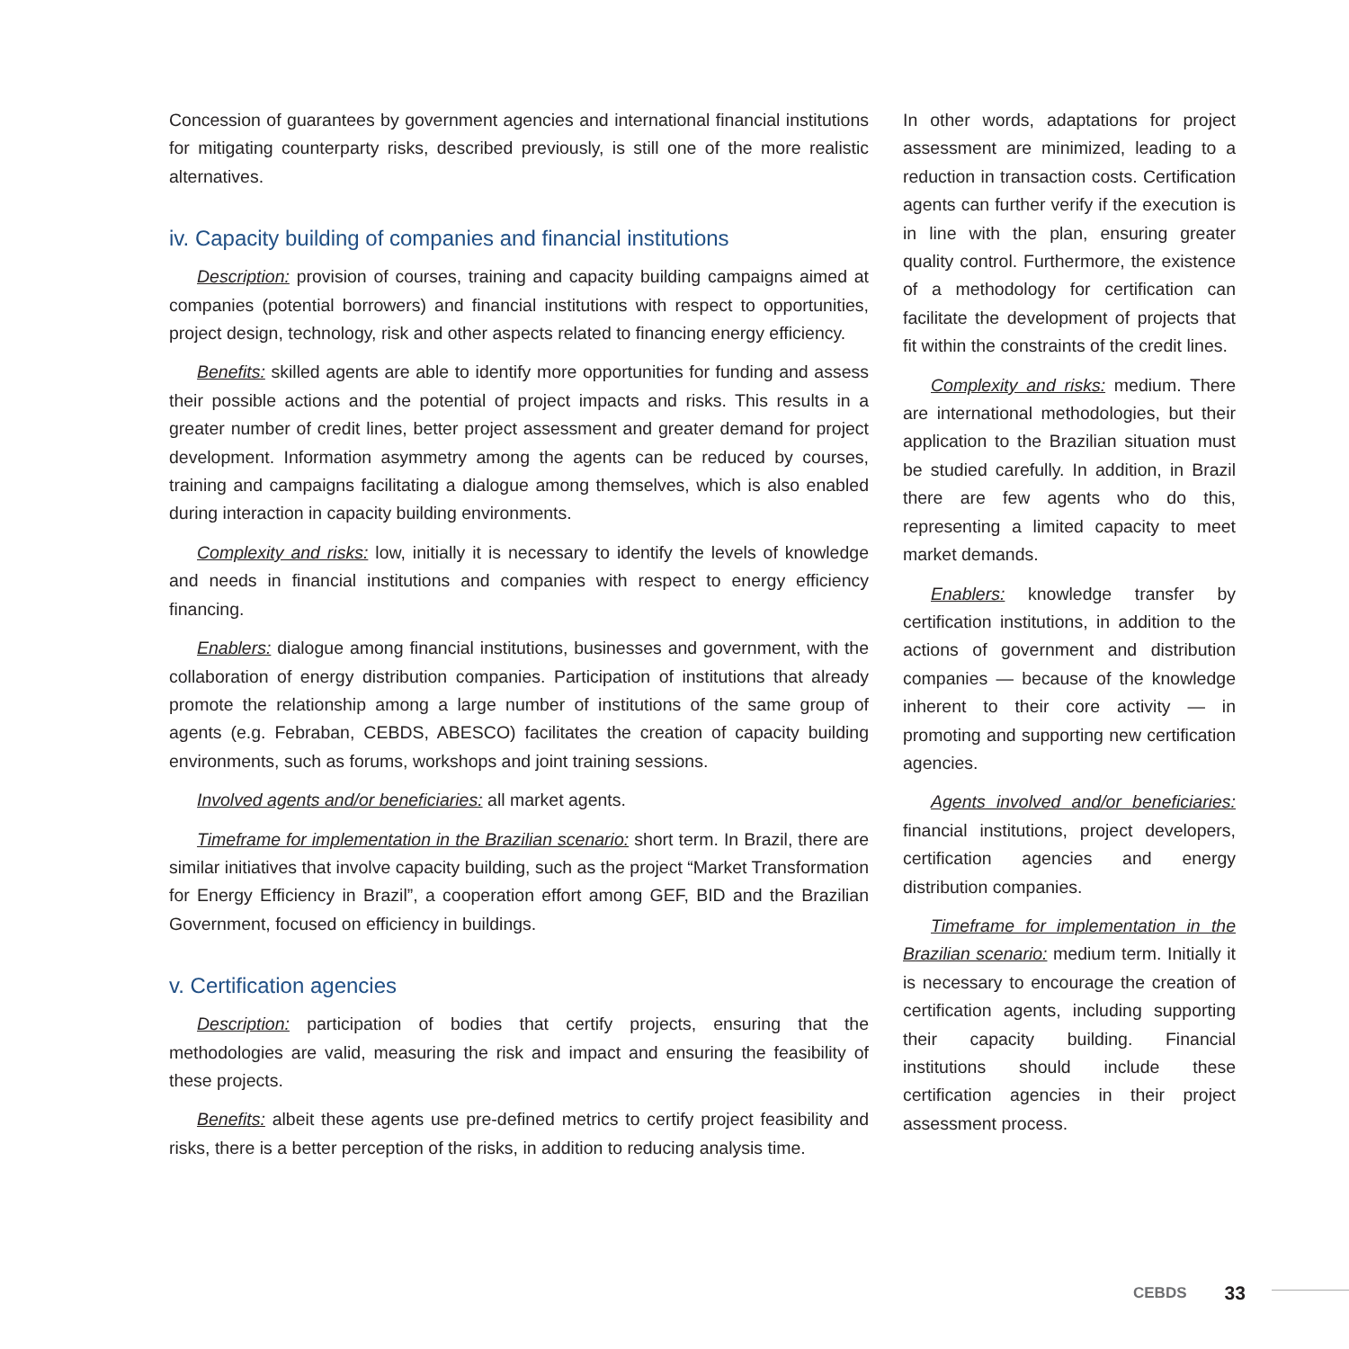Concession of guarantees by government agencies and international financial institutions for mitigating counterparty risks, described previously, is still one of the more realistic alternatives.
iv. Capacity building of companies and financial institutions
Description: provision of courses, training and capacity building campaigns aimed at companies (potential borrowers) and financial institutions with respect to opportunities, project design, technology, risk and other aspects related to financing energy efficiency.
Benefits: skilled agents are able to identify more opportunities for funding and assess their possible actions and the potential of project impacts and risks. This results in a greater number of credit lines, better project assessment and greater demand for project development. Information asymmetry among the agents can be reduced by courses, training and campaigns facilitating a dialogue among themselves, which is also enabled during interaction in capacity building environments.
Complexity and risks: low, initially it is necessary to identify the levels of knowledge and needs in financial institutions and companies with respect to energy efficiency financing.
Enablers: dialogue among financial institutions, businesses and government, with the collaboration of energy distribution companies. Participation of institutions that already promote the relationship among a large number of institutions of the same group of agents (e.g. Febraban, CEBDS, ABESCO) facilitates the creation of capacity building environments, such as forums, workshops and joint training sessions.
Involved agents and/or beneficiaries: all market agents.
Timeframe for implementation in the Brazilian scenario: short term. In Brazil, there are similar initiatives that involve capacity building, such as the project “Market Transformation for Energy Efficiency in Brazil”, a cooperation effort among GEF, BID and the Brazilian Government, focused on efficiency in buildings.
v. Certification agencies
Description: participation of bodies that certify projects, ensuring that the methodologies are valid, measuring the risk and impact and ensuring the feasibility of these projects.
Benefits: albeit these agents use pre-defined metrics to certify project feasibility and risks, there is a better perception of the risks, in addition to reducing analysis time.
In other words, adaptations for project assessment are minimized, leading to a reduction in transaction costs. Certification agents can further verify if the execution is in line with the plan, ensuring greater quality control. Furthermore, the existence of a methodology for certification can facilitate the development of projects that fit within the constraints of the credit lines.
Complexity and risks: medium. There are international methodologies, but their application to the Brazilian situation must be studied carefully. In addition, in Brazil there are few agents who do this, representing a limited capacity to meet market demands.
Enablers: knowledge transfer by certification institutions, in addition to the actions of government and distribution companies — because of the knowledge inherent to their core activity — in promoting and supporting new certification agencies.
Agents involved and/or beneficiaries: financial institutions, project developers, certification agencies and energy distribution companies.
Timeframe for implementation in the Brazilian scenario: medium term. Initially it is necessary to encourage the creation of certification agents, including supporting their capacity building. Financial institutions should include these certification agencies in their project assessment process.
CEBDS 33